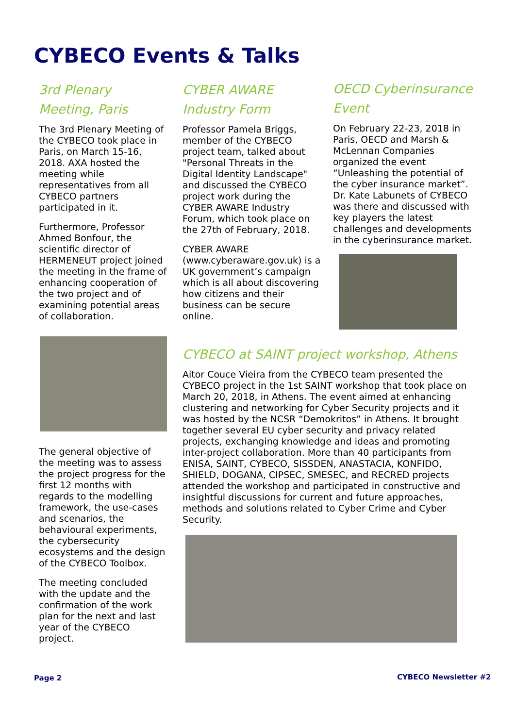CYBECO Events & Talks
3rd Plenary Meeting, Paris
The 3rd Plenary Meeting of the CYBECO took place in Paris, on March 15-16, 2018. AXA hosted the meeting while representatives from all CYBECO partners participated in it.
Furthermore, Professor Ahmed Bonfour, the scientific director of HERMENEUT project joined the meeting in the frame of enhancing cooperation of the two project and of examining potential areas of collaboration.
The general objective of the meeting was to assess the project progress for the first 12 months with regards to the modelling framework, the use-cases and scenarios, the behavioural experiments, the cybersecurity ecosystems and the design of the CYBECO Toolbox.
The meeting concluded with the update and the confirmation of the work plan for the next and last year of the CYBECO project.
CYBER AWARE Industry Form
Professor Pamela Briggs, member of the CYBECO project team, talked about "Personal Threats in the Digital Identity Landscape" and discussed the CYBECO project work during the CYBER AWARE Industry Forum, which took place on the 27th of February, 2018.
CYBER AWARE (www.cyberaware.gov.uk) is a UK government’s campaign which is all about discovering how citizens and their business can be secure online.
OECD Cyberinsurance Event
On February 22-23, 2018 in Paris, OECD and Marsh & McLennan Companies organized the event “Unleashing the potential of the cyber insurance market”. Dr. Kate Labunets of CYBECO was there and discussed with key players the latest challenges and developments in the cyberinsurance market.
CYBECO at SAINT project workshop, Athens
Aitor Couce Vieira from the CYBECO team presented the CYBECO project in the 1st SAINT workshop that took place on March 20, 2018, in Athens. The event aimed at enhancing clustering and networking for Cyber Security projects and it was hosted by the NCSR “Demokritos” in Athens. It brought together several EU cyber security and privacy related projects, exchanging knowledge and ideas and promoting inter-project collaboration. More than 40 participants from ENISA, SAINT, CYBECO, SISSDEN, ANASTACIA, KONFIDO, SHIELD, DOGANA, CIPSEC, SMESEC, and RECRED projects attended the workshop and participated in constructive and insightful discussions for current and future approaches, methods and solutions related to Cyber Crime and Cyber Security.
Page 2 CYBECO Newsletter #2